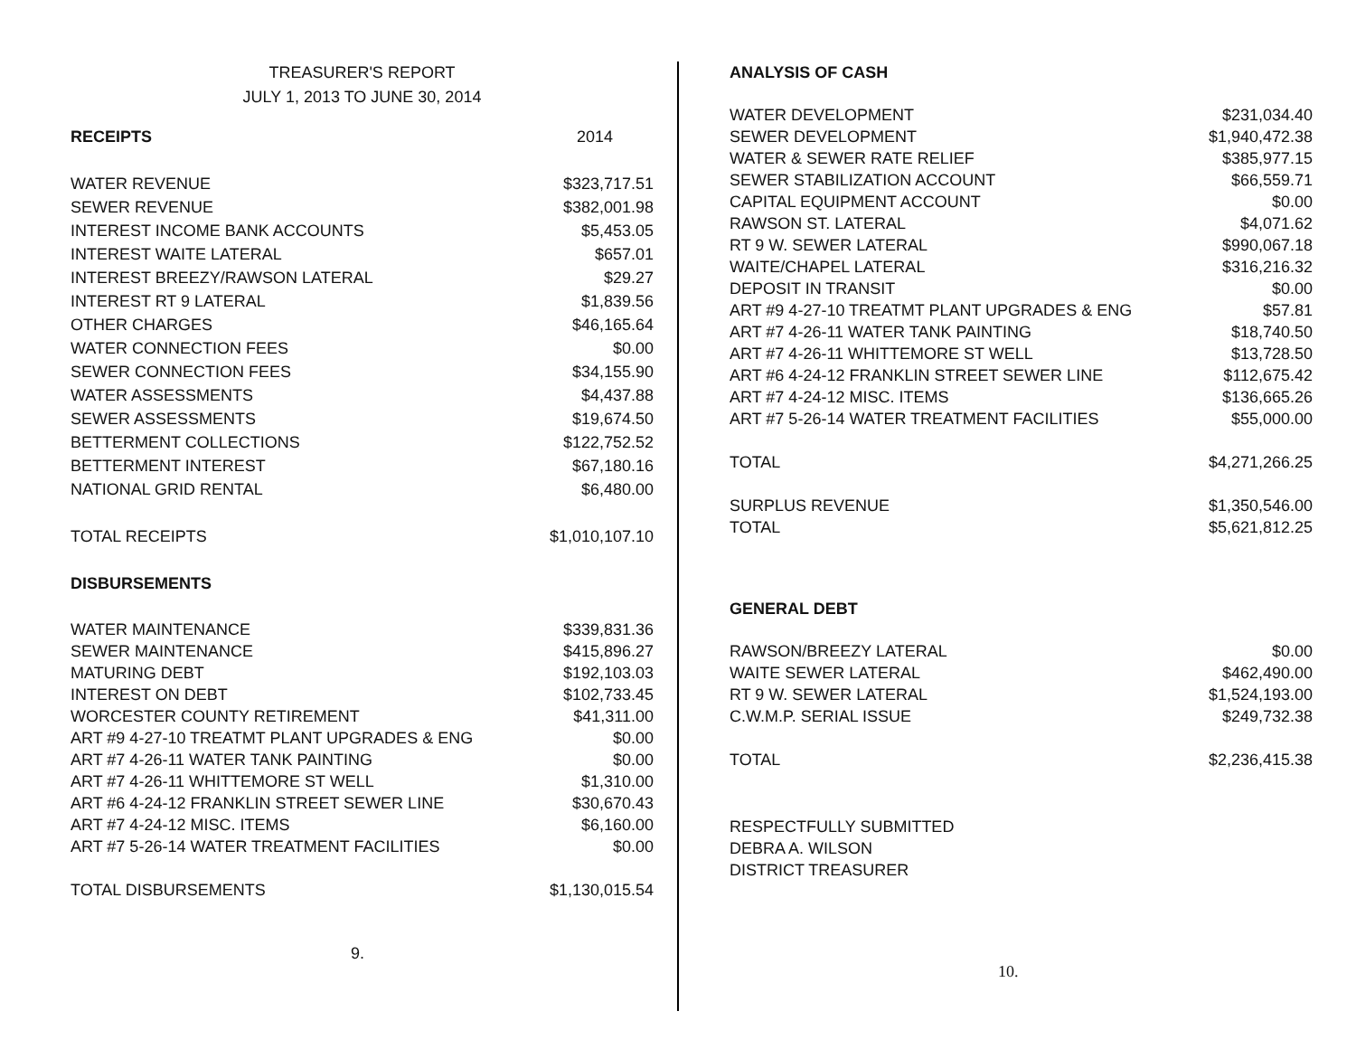TREASURER'S REPORT
JULY 1, 2013 TO JUNE 30, 2014
| RECEIPTS | 2014 |
| WATER REVENUE | $323,717.51 |
| SEWER REVENUE | $382,001.98 |
| INTEREST INCOME BANK ACCOUNTS | $5,453.05 |
| INTEREST WAITE LATERAL | $657.01 |
| INTEREST BREEZY/RAWSON LATERAL | $29.27 |
| INTEREST RT 9 LATERAL | $1,839.56 |
| OTHER CHARGES | $46,165.64 |
| WATER CONNECTION FEES | $0.00 |
| SEWER CONNECTION FEES | $34,155.90 |
| WATER ASSESSMENTS | $4,437.88 |
| SEWER ASSESSMENTS | $19,674.50 |
| BETTERMENT COLLECTIONS | $122,752.52 |
| BETTERMENT INTEREST | $67,180.16 |
| NATIONAL GRID RENTAL | $6,480.00 |
| TOTAL RECEIPTS | $1,010,107.10 |
| DISBURSEMENTS | |
| WATER MAINTENANCE | $339,831.36 |
| SEWER MAINTENANCE | $415,896.27 |
| MATURING DEBT | $192,103.03 |
| INTEREST ON DEBT | $102,733.45 |
| WORCESTER COUNTY RETIREMENT | $41,311.00 |
| ART #9 4-27-10 TREATMT PLANT UPGRADES & ENG | $0.00 |
| ART #7 4-26-11 WATER TANK PAINTING | $0.00 |
| ART #7 4-26-11 WHITTEMORE ST WELL | $1,310.00 |
| ART #6 4-24-12 FRANKLIN STREET SEWER LINE | $30,670.43 |
| ART #7 4-24-12 MISC. ITEMS | $6,160.00 |
| ART #7 5-26-14 WATER TREATMENT FACILITIES | $0.00 |
| TOTAL DISBURSEMENTS | $1,130,015.54 |
9.
ANALYSIS OF CASH
| WATER DEVELOPMENT | $231,034.40 |
| SEWER DEVELOPMENT | $1,940,472.38 |
| WATER & SEWER RATE RELIEF | $385,977.15 |
| SEWER STABILIZATION ACCOUNT | $66,559.71 |
| CAPITAL EQUIPMENT ACCOUNT | $0.00 |
| RAWSON ST. LATERAL | $4,071.62 |
| RT 9 W. SEWER LATERAL | $990,067.18 |
| WAITE/CHAPEL LATERAL | $316,216.32 |
| DEPOSIT IN TRANSIT | $0.00 |
| ART #9 4-27-10 TREATMT PLANT UPGRADES & ENG | $57.81 |
| ART #7 4-26-11 WATER TANK PAINTING | $18,740.50 |
| ART #7 4-26-11 WHITTEMORE ST WELL | $13,728.50 |
| ART #6 4-24-12 FRANKLIN STREET SEWER LINE | $112,675.42 |
| ART #7 4-24-12 MISC. ITEMS | $136,665.26 |
| ART #7 5-26-14 WATER TREATMENT FACILITIES | $55,000.00 |
| TOTAL | $4,271,266.25 |
| SURPLUS REVENUE | $1,350,546.00 |
| TOTAL | $5,621,812.25 |
GENERAL DEBT
| RAWSON/BREEZY LATERAL | $0.00 |
| WAITE SEWER LATERAL | $462,490.00 |
| RT 9 W. SEWER LATERAL | $1,524,193.00 |
| C.W.M.P. SERIAL ISSUE | $249,732.38 |
| TOTAL | $2,236,415.38 |
RESPECTFULLY SUBMITTED
DEBRA A. WILSON
DISTRICT TREASURER
10.